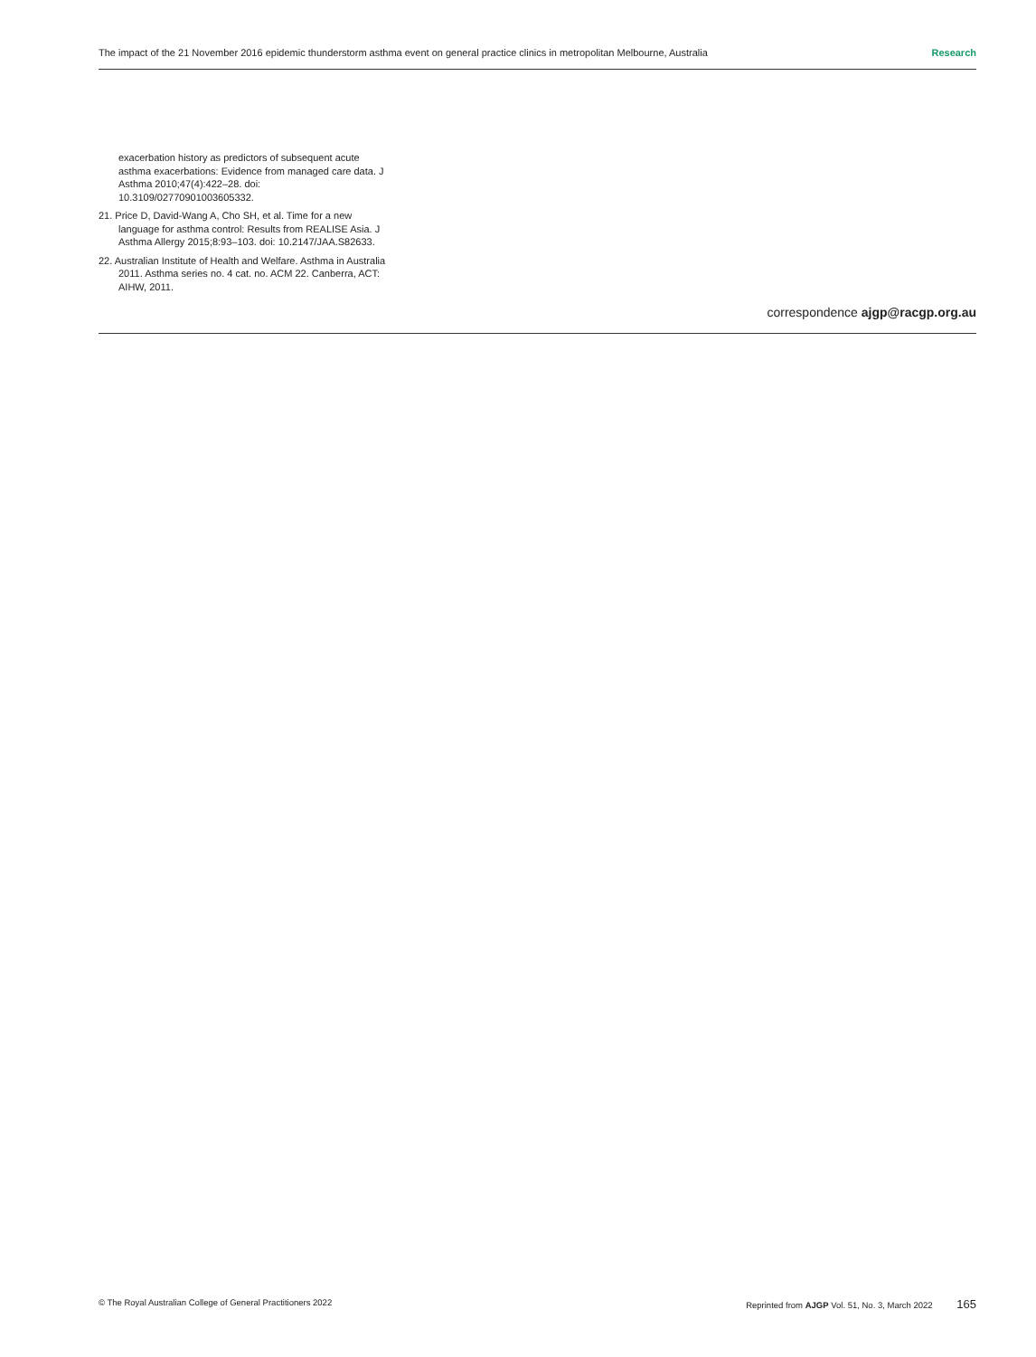The impact of the 21 November 2016 epidemic thunderstorm asthma event on general practice clinics in metropolitan Melbourne, Australia Research
exacerbation history as predictors of subsequent acute asthma exacerbations: Evidence from managed care data. J Asthma 2010;47(4):422–28. doi: 10.3109/02770901003605332.
21. Price D, David-Wang A, Cho SH, et al. Time for a new language for asthma control: Results from REALISE Asia. J Asthma Allergy 2015;8:93–103. doi: 10.2147/JAA.S82633.
22. Australian Institute of Health and Welfare. Asthma in Australia 2011. Asthma series no. 4 cat. no. ACM 22. Canberra, ACT: AIHW, 2011.
correspondence ajgp@racgp.org.au
© The Royal Australian College of General Practitioners 2022 Reprinted from AJGP Vol. 51, No. 3, March 2022 165